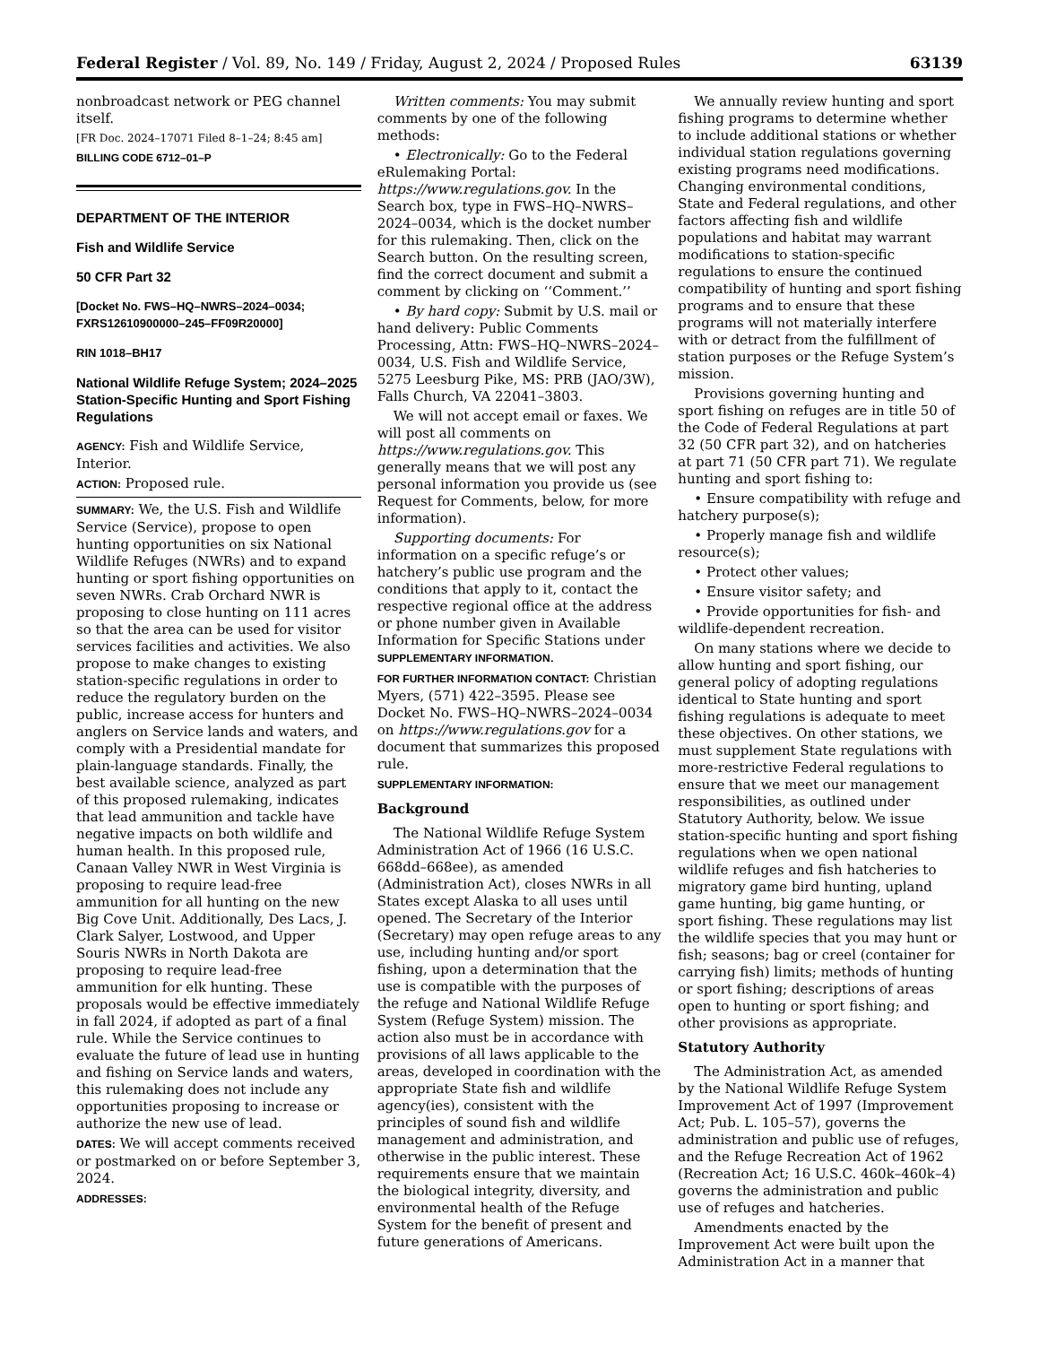Federal Register / Vol. 89, No. 149 / Friday, August 2, 2024 / Proposed Rules 63139
nonbroadcast network or PEG channel itself.
[FR Doc. 2024–17071 Filed 8–1–24; 8:45 am]
BILLING CODE 6712–01–P
DEPARTMENT OF THE INTERIOR
Fish and Wildlife Service
50 CFR Part 32
[Docket No. FWS–HQ–NWRS–2024–0034; FXRS12610900000–245–FF09R20000]
RIN 1018–BH17
National Wildlife Refuge System; 2024–2025 Station-Specific Hunting and Sport Fishing Regulations
AGENCY: Fish and Wildlife Service, Interior.
ACTION: Proposed rule.
SUMMARY: We, the U.S. Fish and Wildlife Service (Service), propose to open hunting opportunities on six National Wildlife Refuges (NWRs) and to expand hunting or sport fishing opportunities on seven NWRs. Crab Orchard NWR is proposing to close hunting on 111 acres so that the area can be used for visitor services facilities and activities. We also propose to make changes to existing station-specific regulations in order to reduce the regulatory burden on the public, increase access for hunters and anglers on Service lands and waters, and comply with a Presidential mandate for plain-language standards. Finally, the best available science, analyzed as part of this proposed rulemaking, indicates that lead ammunition and tackle have negative impacts on both wildlife and human health. In this proposed rule, Canaan Valley NWR in West Virginia is proposing to require lead-free ammunition for all hunting on the new Big Cove Unit. Additionally, Des Lacs, J. Clark Salyer, Lostwood, and Upper Souris NWRs in North Dakota are proposing to require lead-free ammunition for elk hunting. These proposals would be effective immediately in fall 2024, if adopted as part of a final rule. While the Service continues to evaluate the future of lead use in hunting and fishing on Service lands and waters, this rulemaking does not include any opportunities proposing to increase or authorize the new use of lead.
DATES: We will accept comments received or postmarked on or before September 3, 2024.
ADDRESSES:
Written comments: You may submit comments by one of the following methods:
• Electronically: Go to the Federal eRulemaking Portal: https://www.regulations.gov. In the Search box, type in FWS–HQ–NWRS–2024–0034, which is the docket number for this rulemaking. Then, click on the Search button. On the resulting screen, find the correct document and submit a comment by clicking on ‘‘Comment.’’
• By hard copy: Submit by U.S. mail or hand delivery: Public Comments Processing, Attn: FWS–HQ–NWRS–2024–0034, U.S. Fish and Wildlife Service, 5275 Leesburg Pike, MS: PRB (JAO/3W), Falls Church, VA 22041–3803.
We will not accept email or faxes. We will post all comments on https://www.regulations.gov. This generally means that we will post any personal information you provide us (see Request for Comments, below, for more information).
Supporting documents: For information on a specific refuge’s or hatchery’s public use program and the conditions that apply to it, contact the respective regional office at the address or phone number given in Available Information for Specific Stations under SUPPLEMENTARY INFORMATION.
FOR FURTHER INFORMATION CONTACT: Christian Myers, (571) 422–3595. Please see Docket No. FWS–HQ–NWRS–2024–0034 on https://www.regulations.gov for a document that summarizes this proposed rule.
SUPPLEMENTARY INFORMATION:
Background
The National Wildlife Refuge System Administration Act of 1966 (16 U.S.C. 668dd–668ee), as amended (Administration Act), closes NWRs in all States except Alaska to all uses until opened. The Secretary of the Interior (Secretary) may open refuge areas to any use, including hunting and/or sport fishing, upon a determination that the use is compatible with the purposes of the refuge and National Wildlife Refuge System (Refuge System) mission. The action also must be in accordance with provisions of all laws applicable to the areas, developed in coordination with the appropriate State fish and wildlife agency(ies), consistent with the principles of sound fish and wildlife management and administration, and otherwise in the public interest. These requirements ensure that we maintain the biological integrity, diversity, and environmental health of the Refuge System for the benefit of present and future generations of Americans.
We annually review hunting and sport fishing programs to determine whether to include additional stations or whether individual station regulations governing existing programs need modifications. Changing environmental conditions, State and Federal regulations, and other factors affecting fish and wildlife populations and habitat may warrant modifications to station-specific regulations to ensure the continued compatibility of hunting and sport fishing programs and to ensure that these programs will not materially interfere with or detract from the fulfillment of station purposes or the Refuge System’s mission.
Provisions governing hunting and sport fishing on refuges are in title 50 of the Code of Federal Regulations at part 32 (50 CFR part 32), and on hatcheries at part 71 (50 CFR part 71). We regulate hunting and sport fishing to:
• Ensure compatibility with refuge and hatchery purpose(s);
• Properly manage fish and wildlife resource(s);
• Protect other values;
• Ensure visitor safety; and
• Provide opportunities for fish- and wildlife-dependent recreation.
On many stations where we decide to allow hunting and sport fishing, our general policy of adopting regulations identical to State hunting and sport fishing regulations is adequate to meet these objectives. On other stations, we must supplement State regulations with more-restrictive Federal regulations to ensure that we meet our management responsibilities, as outlined under Statutory Authority, below. We issue station-specific hunting and sport fishing regulations when we open national wildlife refuges and fish hatcheries to migratory game bird hunting, upland game hunting, big game hunting, or sport fishing. These regulations may list the wildlife species that you may hunt or fish; seasons; bag or creel (container for carrying fish) limits; methods of hunting or sport fishing; descriptions of areas open to hunting or sport fishing; and other provisions as appropriate.
Statutory Authority
The Administration Act, as amended by the National Wildlife Refuge System Improvement Act of 1997 (Improvement Act; Pub. L. 105–57), governs the administration and public use of refuges, and the Refuge Recreation Act of 1962 (Recreation Act; 16 U.S.C. 460k–460k–4) governs the administration and public use of refuges and hatcheries.
Amendments enacted by the Improvement Act were built upon the Administration Act in a manner that